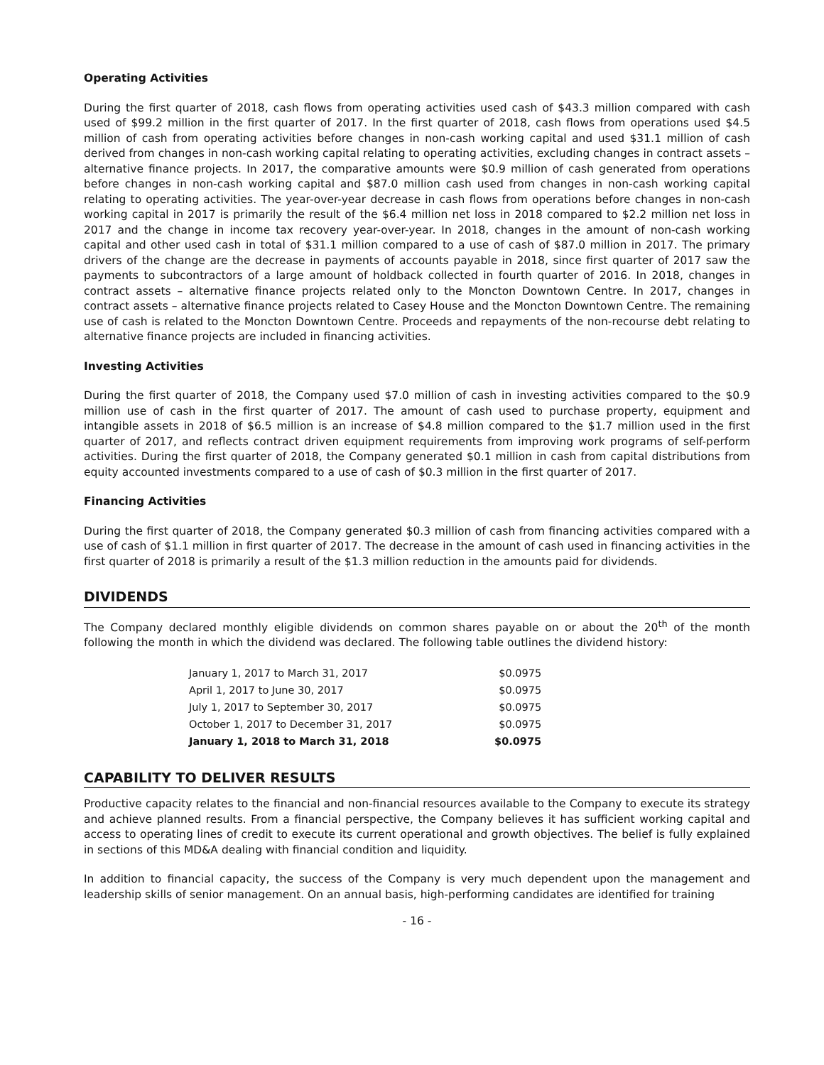Operating Activities
During the first quarter of 2018, cash flows from operating activities used cash of $43.3 million compared with cash used of $99.2 million in the first quarter of 2017. In the first quarter of 2018, cash flows from operations used $4.5 million of cash from operating activities before changes in non-cash working capital and used $31.1 million of cash derived from changes in non-cash working capital relating to operating activities, excluding changes in contract assets – alternative finance projects. In 2017, the comparative amounts were $0.9 million of cash generated from operations before changes in non-cash working capital and $87.0 million cash used from changes in non-cash working capital relating to operating activities. The year-over-year decrease in cash flows from operations before changes in non-cash working capital in 2017 is primarily the result of the $6.4 million net loss in 2018 compared to $2.2 million net loss in 2017 and the change in income tax recovery year-over-year. In 2018, changes in the amount of non-cash working capital and other used cash in total of $31.1 million compared to a use of cash of $87.0 million in 2017. The primary drivers of the change are the decrease in payments of accounts payable in 2018, since first quarter of 2017 saw the payments to subcontractors of a large amount of holdback collected in fourth quarter of 2016. In 2018, changes in contract assets – alternative finance projects related only to the Moncton Downtown Centre. In 2017, changes in contract assets – alternative finance projects related to Casey House and the Moncton Downtown Centre. The remaining use of cash is related to the Moncton Downtown Centre. Proceeds and repayments of the non-recourse debt relating to alternative finance projects are included in financing activities.
Investing Activities
During the first quarter of 2018, the Company used $7.0 million of cash in investing activities compared to the $0.9 million use of cash in the first quarter of 2017. The amount of cash used to purchase property, equipment and intangible assets in 2018 of $6.5 million is an increase of $4.8 million compared to the $1.7 million used in the first quarter of 2017, and reflects contract driven equipment requirements from improving work programs of self-perform activities. During the first quarter of 2018, the Company generated $0.1 million in cash from capital distributions from equity accounted investments compared to a use of cash of $0.3 million in the first quarter of 2017.
Financing Activities
During the first quarter of 2018, the Company generated $0.3 million of cash from financing activities compared with a use of cash of $1.1 million in first quarter of 2017. The decrease in the amount of cash used in financing activities in the first quarter of 2018 is primarily a result of the $1.3 million reduction in the amounts paid for dividends.
DIVIDENDS
The Company declared monthly eligible dividends on common shares payable on or about the 20<sup>th</sup> of the month following the month in which the dividend was declared. The following table outlines the dividend history:
| January 1, 2017 to March 31, 2017 | $0.0975 |
| April 1, 2017 to June 30, 2017 | $0.0975 |
| July 1, 2017 to September 30, 2017 | $0.0975 |
| October 1, 2017 to December 31, 2017 | $0.0975 |
| January 1, 2018 to March 31, 2018 | $0.0975 |
CAPABILITY TO DELIVER RESULTS
Productive capacity relates to the financial and non-financial resources available to the Company to execute its strategy and achieve planned results. From a financial perspective, the Company believes it has sufficient working capital and access to operating lines of credit to execute its current operational and growth objectives. The belief is fully explained in sections of this MD&A dealing with financial condition and liquidity.
In addition to financial capacity, the success of the Company is very much dependent upon the management and leadership skills of senior management. On an annual basis, high-performing candidates are identified for training
- 16 -